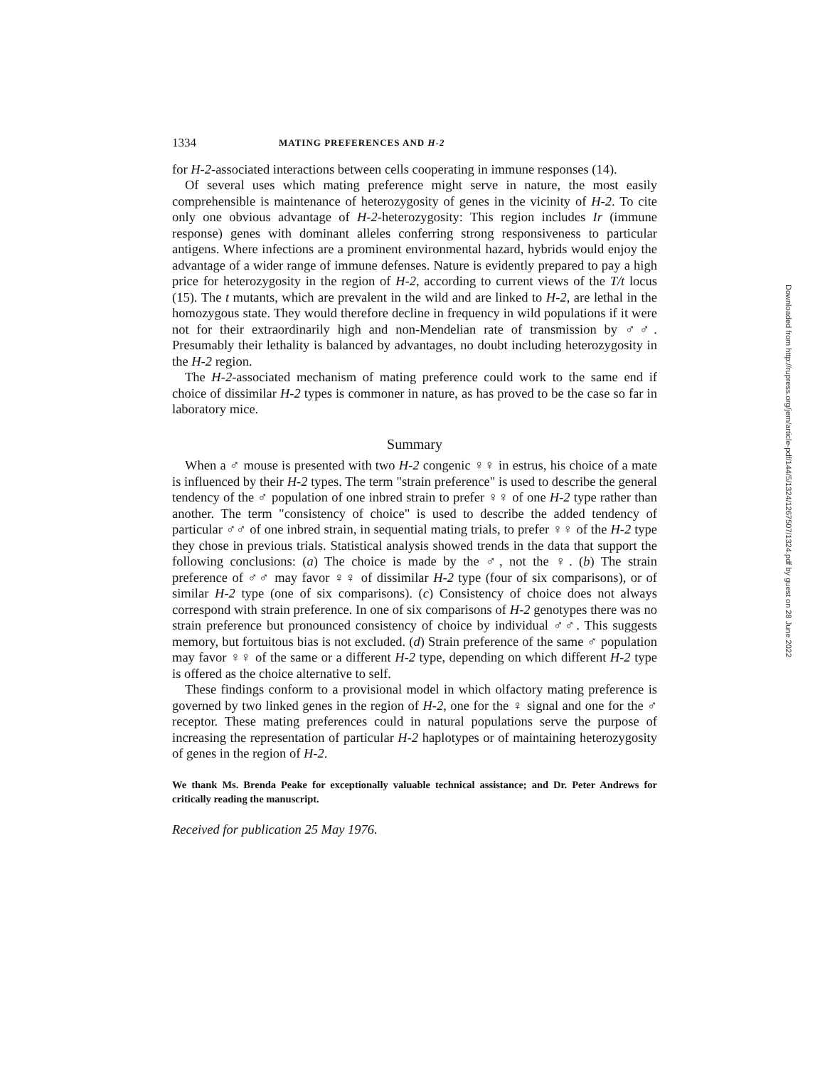1334 MATING PREFERENCES AND H-2
for H-2-associated interactions between cells cooperating in immune responses (14).
Of several uses which mating preference might serve in nature, the most easily comprehensible is maintenance of heterozygosity of genes in the vicinity of H-2. To cite only one obvious advantage of H-2-heterozygosity: This region includes Ir (immune response) genes with dominant alleles conferring strong responsiveness to particular antigens. Where infections are a prominent environmental hazard, hybrids would enjoy the advantage of a wider range of immune defenses. Nature is evidently prepared to pay a high price for heterozygosity in the region of H-2, according to current views of the T/t locus (15). The t mutants, which are prevalent in the wild and are linked to H-2, are lethal in the homozygous state. They would therefore decline in frequency in wild populations if it were not for their extraordinarily high and non-Mendelian rate of transmission by ♂♂. Presumably their lethality is balanced by advantages, no doubt including heterozygosity in the H-2 region.
The H-2-associated mechanism of mating preference could work to the same end if choice of dissimilar H-2 types is commoner in nature, as has proved to be the case so far in laboratory mice.
Summary
When a ♂ mouse is presented with two H-2 congenic ♀♀ in estrus, his choice of a mate is influenced by their H-2 types. The term "strain preference" is used to describe the general tendency of the ♂ population of one inbred strain to prefer ♀♀ of one H-2 type rather than another. The term "consistency of choice" is used to describe the added tendency of particular ♂♂ of one inbred strain, in sequential mating trials, to prefer ♀♀ of the H-2 type they chose in previous trials. Statistical analysis showed trends in the data that support the following conclusions: (a) The choice is made by the ♂, not the ♀. (b) The strain preference of ♂♂ may favor ♀♀ of dissimilar H-2 type (four of six comparisons), or of similar H-2 type (one of six comparisons). (c) Consistency of choice does not always correspond with strain preference. In one of six comparisons of H-2 genotypes there was no strain preference but pronounced consistency of choice by individual ♂♂. This suggests memory, but fortuitous bias is not excluded. (d) Strain preference of the same ♂ population may favor ♀♀ of the same or a different H-2 type, depending on which different H-2 type is offered as the choice alternative to self.
These findings conform to a provisional model in which olfactory mating preference is governed by two linked genes in the region of H-2, one for the ♀ signal and one for the ♂ receptor. These mating preferences could in natural populations serve the purpose of increasing the representation of particular H-2 haplotypes or of maintaining heterozygosity of genes in the region of H-2.
We thank Ms. Brenda Peake for exceptionally valuable technical assistance; and Dr. Peter Andrews for critically reading the manuscript.
Received for publication 25 May 1976.
Downloaded from http://rupress.org/jem/article-pdf/144/5/1324/1267507/1324.pdf by guest on 28 June 2022